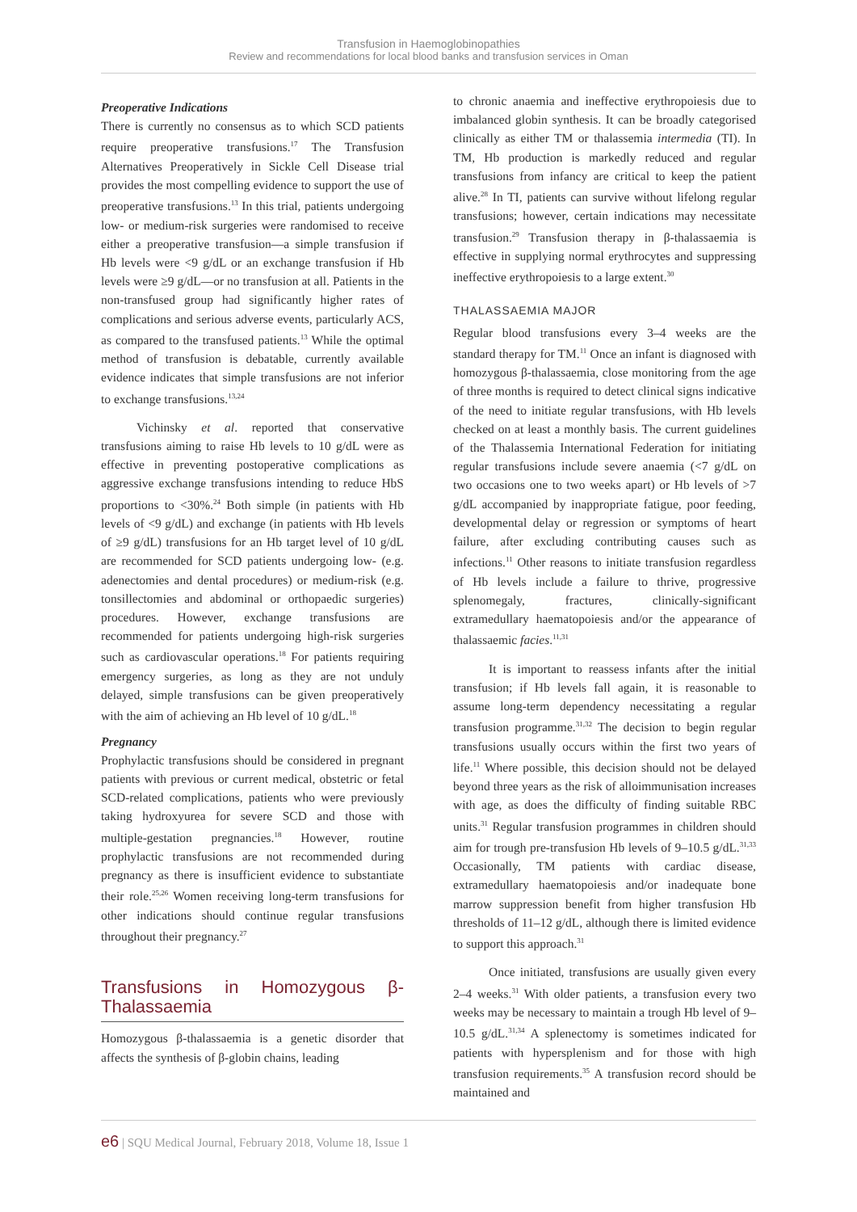Transfusion in Haemoglobinopathies
Review and recommendations for local blood banks and transfusion services in Oman
Preoperative Indications
There is currently no consensus as to which SCD patients require preoperative transfusions.<sup>17</sup> The Transfusion Alternatives Preoperatively in Sickle Cell Disease trial provides the most compelling evidence to support the use of preoperative transfusions.<sup>13</sup> In this trial, patients undergoing low- or medium-risk surgeries were randomised to receive either a preoperative transfusion—a simple transfusion if Hb levels were <9 g/dL or an exchange transfusion if Hb levels were ≥9 g/dL—or no transfusion at all. Patients in the non-transfused group had significantly higher rates of complications and serious adverse events, particularly ACS, as compared to the transfused patients.<sup>13</sup> While the optimal method of transfusion is debatable, currently available evidence indicates that simple transfusions are not inferior to exchange transfusions.<sup>13,24</sup>
Vichinsky et al. reported that conservative transfusions aiming to raise Hb levels to 10 g/dL were as effective in preventing postoperative complications as aggressive exchange transfusions intending to reduce HbS proportions to <30%.<sup>24</sup> Both simple (in patients with Hb levels of <9 g/dL) and exchange (in patients with Hb levels of ≥9 g/dL) transfusions for an Hb target level of 10 g/dL are recommended for SCD patients undergoing low- (e.g. adenectomies and dental procedures) or medium-risk (e.g. tonsillectomies and abdominal or orthopaedic surgeries) procedures. However, exchange transfusions are recommended for patients undergoing high-risk surgeries such as cardiovascular operations.<sup>18</sup> For patients requiring emergency surgeries, as long as they are not unduly delayed, simple transfusions can be given preoperatively with the aim of achieving an Hb level of 10 g/dL.<sup>18</sup>
Pregnancy
Prophylactic transfusions should be considered in pregnant patients with previous or current medical, obstetric or fetal SCD-related complications, patients who were previously taking hydroxyurea for severe SCD and those with multiple-gestation pregnancies.<sup>18</sup> However, routine prophylactic transfusions are not recommended during pregnancy as there is insufficient evidence to substantiate their role.<sup>25,26</sup> Women receiving long-term transfusions for other indications should continue regular transfusions throughout their pregnancy.<sup>27</sup>
Transfusions in Homozygous β-Thalassaemia
Homozygous β-thalassaemia is a genetic disorder that affects the synthesis of β-globin chains, leading
to chronic anaemia and ineffective erythropoiesis due to imbalanced globin synthesis. It can be broadly categorised clinically as either TM or thalassemia intermedia (TI). In TM, Hb production is markedly reduced and regular transfusions from infancy are critical to keep the patient alive.<sup>28</sup> In TI, patients can survive without lifelong regular transfusions; however, certain indications may necessitate transfusion.<sup>29</sup> Transfusion therapy in β-thalassaemia is effective in supplying normal erythrocytes and suppressing ineffective erythropoiesis to a large extent.<sup>30</sup>
THALASSAEMIA MAJOR
Regular blood transfusions every 3–4 weeks are the standard therapy for TM.<sup>11</sup> Once an infant is diagnosed with homozygous β-thalassaemia, close monitoring from the age of three months is required to detect clinical signs indicative of the need to initiate regular transfusions, with Hb levels checked on at least a monthly basis. The current guidelines of the Thalassemia International Federation for initiating regular transfusions include severe anaemia (<7 g/dL on two occasions one to two weeks apart) or Hb levels of >7 g/dL accompanied by inappropriate fatigue, poor feeding, developmental delay or regression or symptoms of heart failure, after excluding contributing causes such as infections.<sup>11</sup> Other reasons to initiate transfusion regardless of Hb levels include a failure to thrive, progressive splenomegaly, fractures, clinically-significant extramedullary haematopoiesis and/or the appearance of thalassaemic facies.<sup>11,31</sup>
It is important to reassess infants after the initial transfusion; if Hb levels fall again, it is reasonable to assume long-term dependency necessitating a regular transfusion programme.<sup>31,32</sup> The decision to begin regular transfusions usually occurs within the first two years of life.<sup>11</sup> Where possible, this decision should not be delayed beyond three years as the risk of alloimmunisation increases with age, as does the difficulty of finding suitable RBC units.<sup>31</sup> Regular transfusion programmes in children should aim for trough pre-transfusion Hb levels of 9–10.5 g/dL.<sup>31,33</sup> Occasionally, TM patients with cardiac disease, extramedullary haematopoiesis and/or inadequate bone marrow suppression benefit from higher transfusion Hb thresholds of 11–12 g/dL, although there is limited evidence to support this approach.<sup>31</sup>
Once initiated, transfusions are usually given every 2–4 weeks.<sup>31</sup> With older patients, a transfusion every two weeks may be necessary to maintain a trough Hb level of 9–10.5 g/dL.<sup>31,34</sup> A splenectomy is sometimes indicated for patients with hypersplenism and for those with high transfusion requirements.<sup>35</sup> A transfusion record should be maintained and
e6 | SQU Medical Journal, February 2018, Volume 18, Issue 1